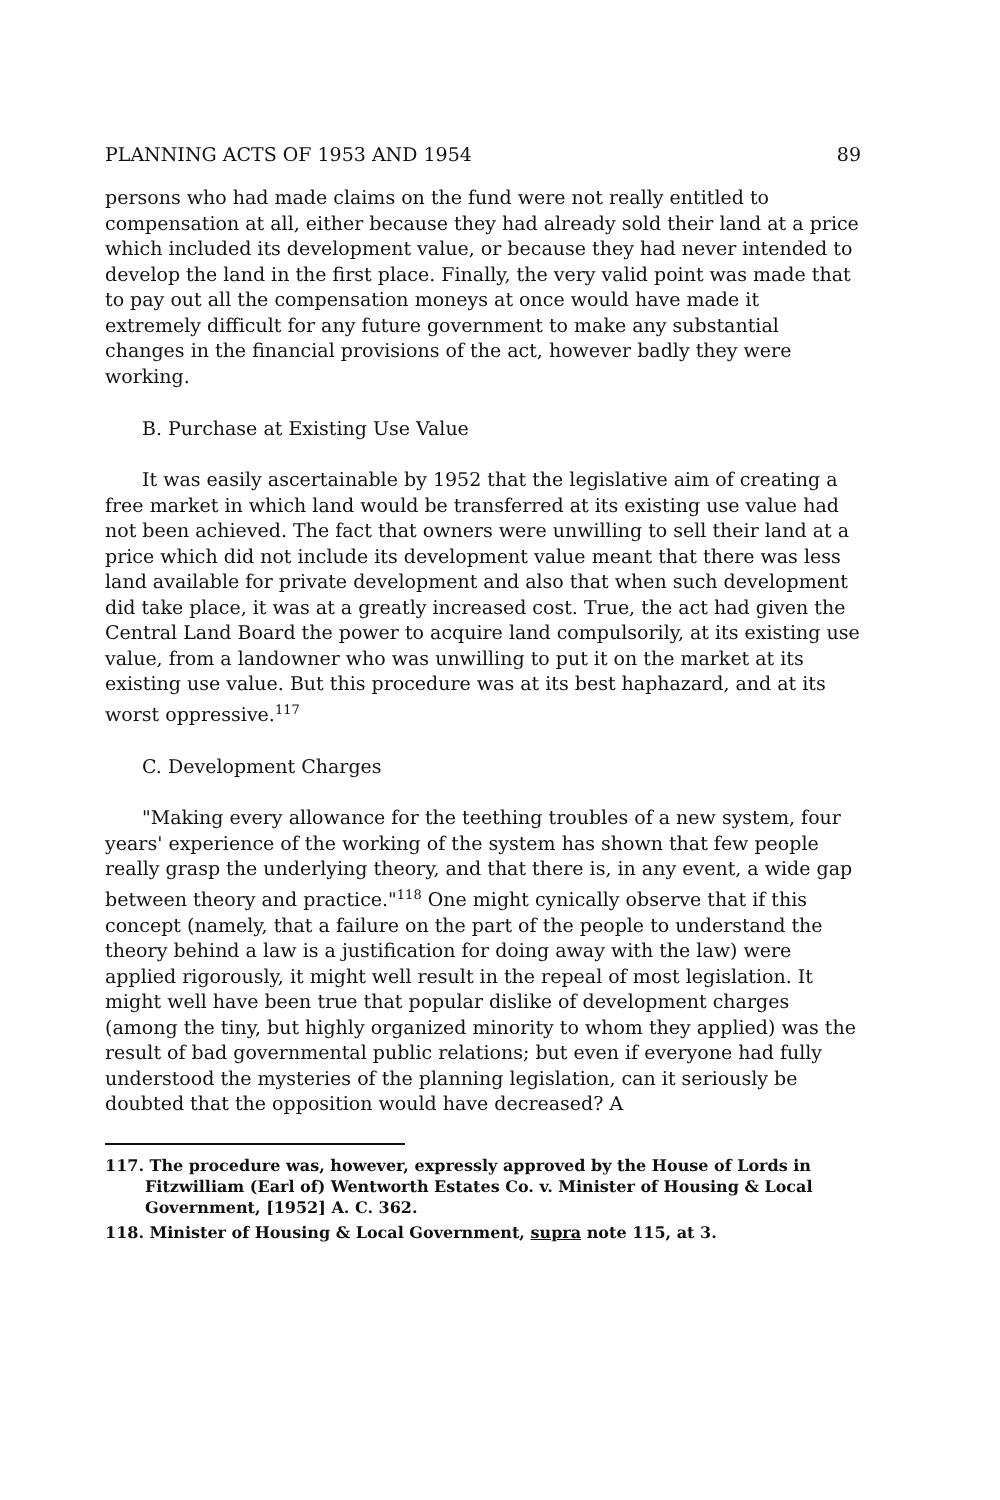PLANNING ACTS OF 1953 AND 1954 89
persons who had made claims on the fund were not really entitled to compensation at all, either because they had already sold their land at a price which included its development value, or because they had never intended to develop the land in the first place. Finally, the very valid point was made that to pay out all the compensation moneys at once would have made it extremely difficult for any future government to make any substantial changes in the financial provisions of the act, however badly they were working.
B. Purchase at Existing Use Value
It was easily ascertainable by 1952 that the legislative aim of creating a free market in which land would be transferred at its existing use value had not been achieved. The fact that owners were unwilling to sell their land at a price which did not include its development value meant that there was less land available for private development and also that when such development did take place, it was at a greatly increased cost. True, the act had given the Central Land Board the power to acquire land compulsorily, at its existing use value, from a landowner who was unwilling to put it on the market at its existing use value. But this procedure was at its best haphazard, and at its worst oppressive.<sup>117</sup>
C. Development Charges
"Making every allowance for the teething troubles of a new system, four years' experience of the working of the system has shown that few people really grasp the underlying theory, and that there is, in any event, a wide gap between theory and practice."<sup>118</sup> One might cynically observe that if this concept (namely, that a failure on the part of the people to understand the theory behind a law is a justification for doing away with the law) were applied rigorously, it might well result in the repeal of most legislation. It might well have been true that popular dislike of development charges (among the tiny, but highly organized minority to whom they applied) was the result of bad governmental public relations; but even if everyone had fully understood the mysteries of the planning legislation, can it seriously be doubted that the opposition would have decreased? A
117. The procedure was, however, expressly approved by the House of Lords in Fitzwilliam (Earl of) Wentworth Estates Co. v. Minister of Housing & Local Government, [1952] A. C. 362.
118. Minister of Housing & Local Government, supra note 115, at 3.